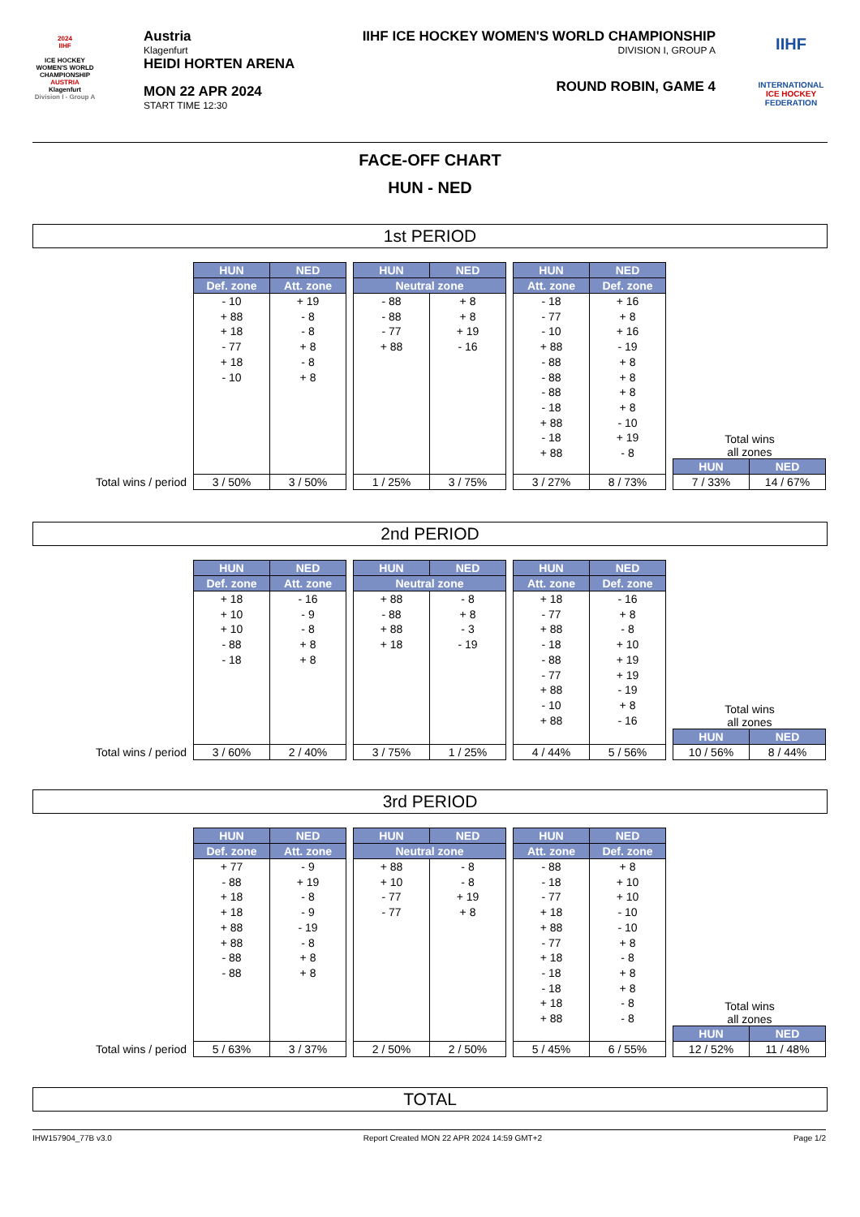2024
IIHF
ICE HOCKEY WOMEN'S WORLD CHAMPIONSHIP
AUSTRIA
Klagenfurt
Division I - Group A
Austria
Klagenfurt
HEIDI HORTEN ARENA
MON 22 APR 2024
START TIME 12:30
IIHF ICE HOCKEY WOMEN'S WORLD CHAMPIONSHIP
DIVISION I, GROUP A
ROUND ROBIN, GAME 4
IIHF
INTERNATIONAL
ICE HOCKEY
FEDERATION
FACE-OFF CHART
HUN - NED
1st PERIOD
Total wins / period
| HUN | NED |
| --- | --- |
| Def. zone | Att. zone |
| - 10 + 88 + 18 - 77 + 18 - 10 | + 19 - 8 - 8 + 8 - 8 + 8 |
| 3 / 50% | 3 / 50% |
| HUN | NED |
| --- | --- |
| Neutral zone | |
| - 88 - 88 - 77 + 88 | + 8 + 8 + 19 - 16 |
| 1 / 25% | 3 / 75% |
| HUN | NED |
| --- | --- |
| Att. zone | Def. zone |
| - 18 - 77 - 10 + 88 - 88 - 88 - 88 - 18 + 88 - 18 + 88 | + 16 + 8 + 16 - 19 + 8 + 8 + 8 + 8 - 10 + 19 - 8 |
| 3 / 27% | 8 / 73% |
Total wins
all zones
| HUN | NED |
| --- | --- |
| 7 / 33% | 14 / 67% |
2nd PERIOD
Total wins / period
| HUN | NED |
| --- | --- |
| Def. zone | Att. zone |
| + 18 + 10 + 10 - 88 - 18 | - 16 - 9 - 8 + 8 + 8 |
| 3 / 60% | 2 / 40% |
| HUN | NED |
| --- | --- |
| Neutral zone | |
| + 88 - 88 + 88 + 18 | - 8 + 8 - 3 - 19 |
| 3 / 75% | 1 / 25% |
| HUN | NED |
| --- | --- |
| Att. zone | Def. zone |
| + 18 - 77 + 88 - 18 - 88 - 77 + 88 - 10 + 88 | - 16 + 8 - 8 + 10 + 19 + 19 - 19 + 8 - 16 |
| 4 / 44% | 5 / 56% |
Total wins
all zones
| HUN | NED |
| --- | --- |
| 10 / 56% | 8 / 44% |
3rd PERIOD
Total wins / period
| HUN | NED |
| --- | --- |
| Def. zone | Att. zone |
| + 77 - 88 + 18 + 18 + 88 + 88 - 88 - 88 | - 9 + 19 - 8 - 9 - 19 - 8 + 8 + 8 |
| 5 / 63% | 3 / 37% |
| HUN | NED |
| --- | --- |
| Neutral zone | |
| + 88 + 10 - 77 - 77 | - 8 - 8 + 19 + 8 |
| 2 / 50% | 2 / 50% |
| HUN | NED |
| --- | --- |
| Att. zone | Def. zone |
| - 88 - 18 - 77 + 18 + 88 - 77 + 18 - 18 - 18 + 18 + 88 | + 8 + 10 + 10 - 10 - 10 + 8 - 8 + 8 + 8 - 8 - 8 |
| 5 / 45% | 6 / 55% |
Total wins
all zones
| HUN | NED |
| --- | --- |
| 12 / 52% | 11 / 48% |
TOTAL
IHW157904_77B v3.0 Report Created MON 22 APR 2024 14:59 GMT+2 Page 1/2